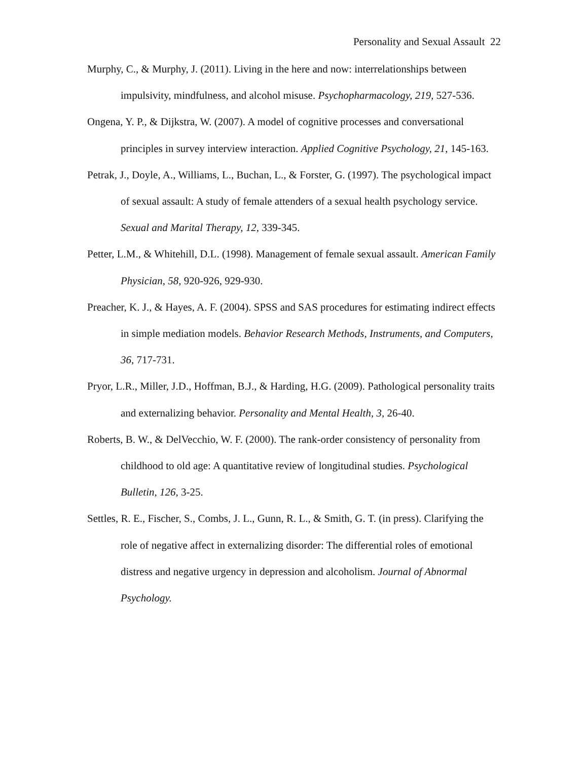Personality and Sexual Assault 22
Murphy, C., & Murphy, J. (2011). Living in the here and now: interrelationships between impulsivity, mindfulness, and alcohol misuse. Psychopharmacology, 219, 527-536.
Ongena, Y. P., & Dijkstra, W. (2007). A model of cognitive processes and conversational principles in survey interview interaction. Applied Cognitive Psychology, 21, 145-163.
Petrak, J., Doyle, A., Williams, L., Buchan, L., & Forster, G. (1997). The psychological impact of sexual assault: A study of female attenders of a sexual health psychology service. Sexual and Marital Therapy, 12, 339-345.
Petter, L.M., & Whitehill, D.L. (1998). Management of female sexual assault. American Family Physician, 58, 920-926, 929-930.
Preacher, K. J., & Hayes, A. F. (2004). SPSS and SAS procedures for estimating indirect effects in simple mediation models. Behavior Research Methods, Instruments, and Computers, 36, 717-731.
Pryor, L.R., Miller, J.D., Hoffman, B.J., & Harding, H.G. (2009). Pathological personality traits and externalizing behavior. Personality and Mental Health, 3, 26-40.
Roberts, B. W., & DelVecchio, W. F. (2000). The rank-order consistency of personality from childhood to old age: A quantitative review of longitudinal studies. Psychological Bulletin, 126, 3-25.
Settles, R. E., Fischer, S., Combs, J. L., Gunn, R. L., & Smith, G. T. (in press). Clarifying the role of negative affect in externalizing disorder: The differential roles of emotional distress and negative urgency in depression and alcoholism. Journal of Abnormal Psychology.